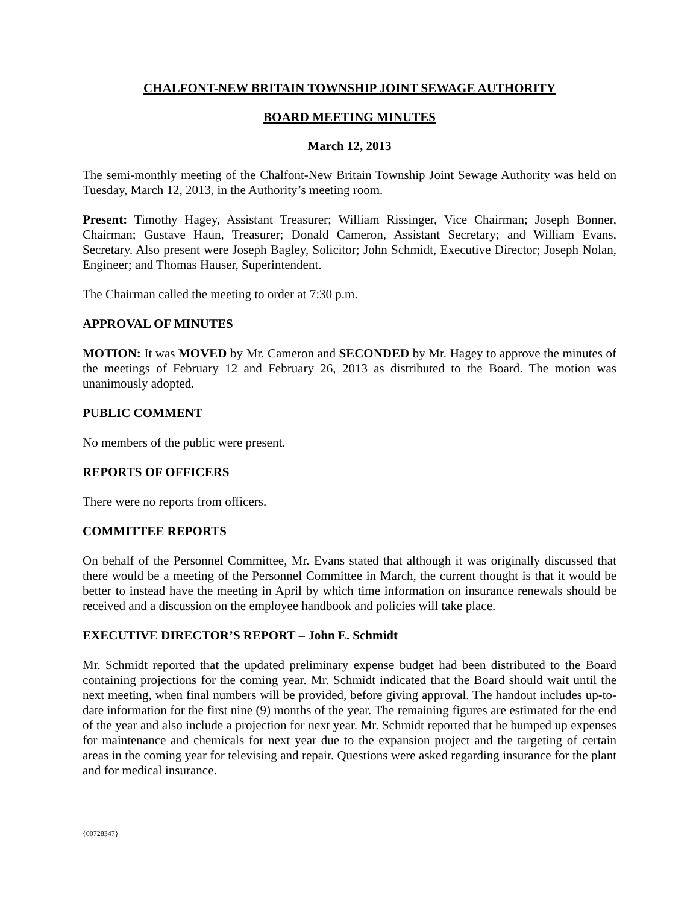CHALFONT-NEW BRITAIN TOWNSHIP JOINT SEWAGE AUTHORITY
BOARD MEETING MINUTES
March 12, 2013
The semi-monthly meeting of the Chalfont-New Britain Township Joint Sewage Authority was held on Tuesday, March 12, 2013, in the Authority’s meeting room.
Present: Timothy Hagey, Assistant Treasurer; William Rissinger, Vice Chairman; Joseph Bonner, Chairman; Gustave Haun, Treasurer; Donald Cameron, Assistant Secretary; and William Evans, Secretary. Also present were Joseph Bagley, Solicitor; John Schmidt, Executive Director; Joseph Nolan, Engineer; and Thomas Hauser, Superintendent.
The Chairman called the meeting to order at 7:30 p.m.
APPROVAL OF MINUTES
MOTION: It was MOVED by Mr. Cameron and SECONDED by Mr. Hagey to approve the minutes of the meetings of February 12 and February 26, 2013 as distributed to the Board. The motion was unanimously adopted.
PUBLIC COMMENT
No members of the public were present.
REPORTS OF OFFICERS
There were no reports from officers.
COMMITTEE REPORTS
On behalf of the Personnel Committee, Mr. Evans stated that although it was originally discussed that there would be a meeting of the Personnel Committee in March, the current thought is that it would be better to instead have the meeting in April by which time information on insurance renewals should be received and a discussion on the employee handbook and policies will take place.
EXECUTIVE DIRECTOR’S REPORT – John E. Schmidt
Mr. Schmidt reported that the updated preliminary expense budget had been distributed to the Board containing projections for the coming year. Mr. Schmidt indicated that the Board should wait until the next meeting, when final numbers will be provided, before giving approval. The handout includes up-to-date information for the first nine (9) months of the year. The remaining figures are estimated for the end of the year and also include a projection for next year. Mr. Schmidt reported that he bumped up expenses for maintenance and chemicals for next year due to the expansion project and the targeting of certain areas in the coming year for televising and repair. Questions were asked regarding insurance for the plant and for medical insurance.
{00728347}